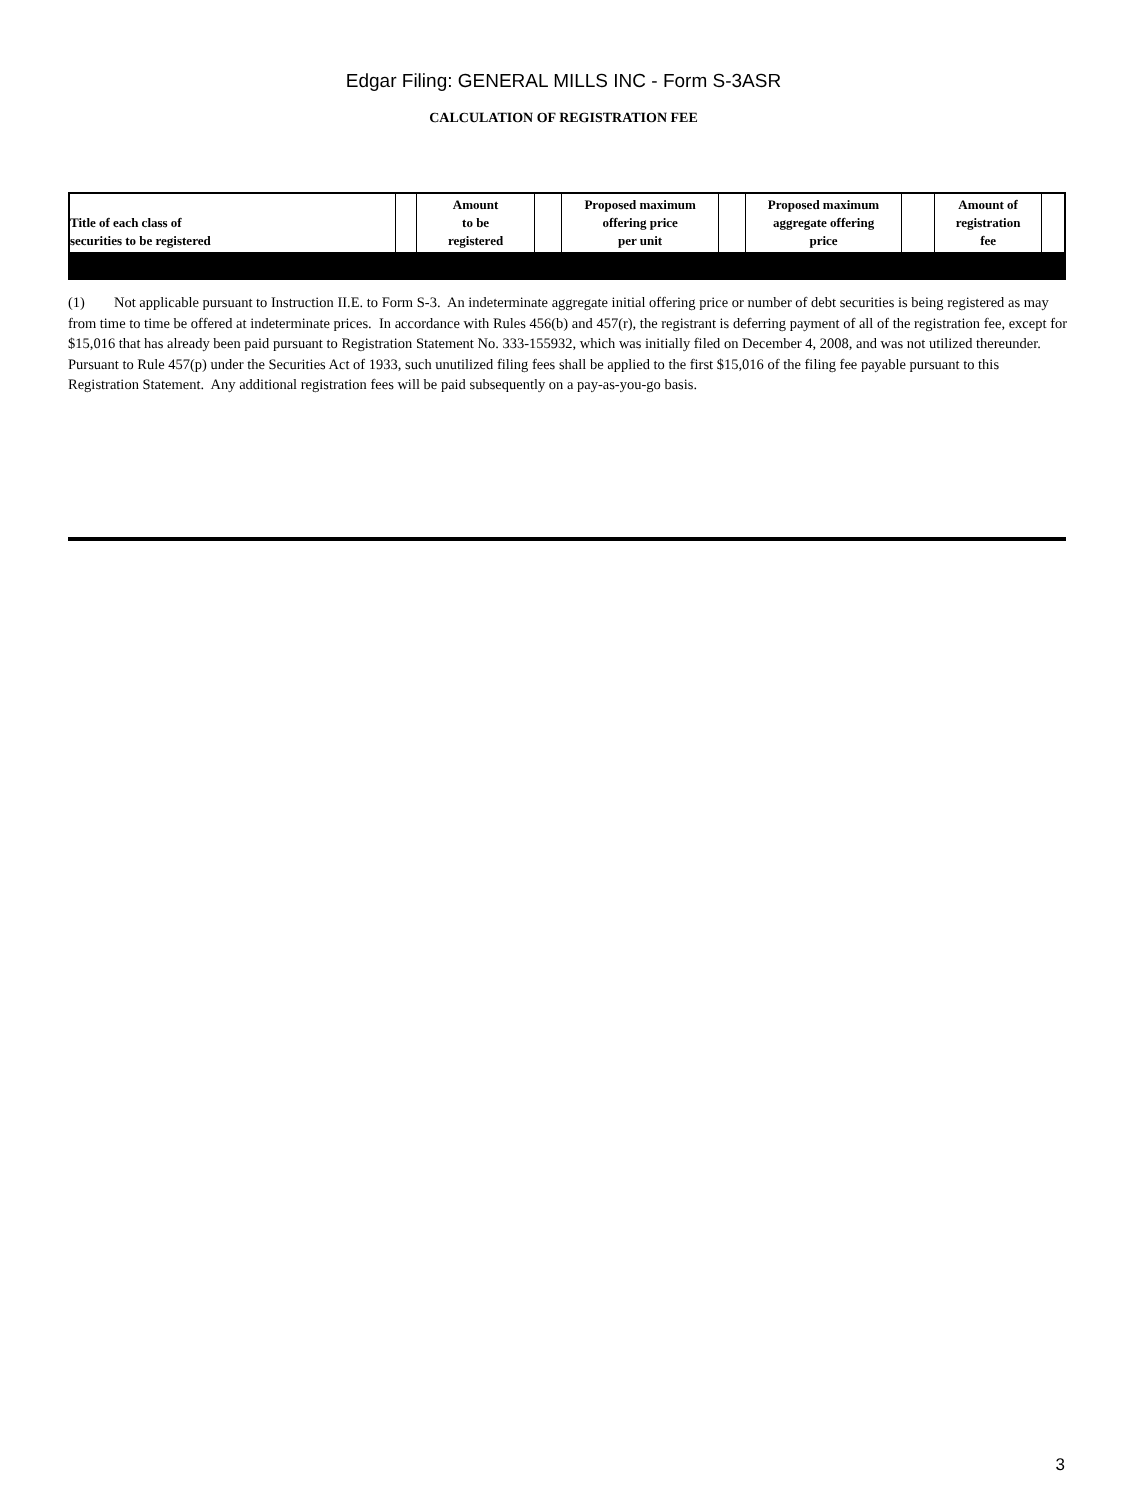Edgar Filing: GENERAL MILLS INC - Form S-3ASR
CALCULATION OF REGISTRATION FEE
| Title of each class of securities to be registered | | Amount to be registered | | Proposed maximum offering price per unit | | Proposed maximum aggregate offering price | | Amount of registration fee | |
| --- | --- | --- | --- | --- | --- | --- | --- | --- | --- |
(1) Not applicable pursuant to Instruction II.E. to Form S-3. An indeterminate aggregate initial offering price or number of debt securities is being registered as may from time to time be offered at indeterminate prices. In accordance with Rules 456(b) and 457(r), the registrant is deferring payment of all of the registration fee, except for $15,016 that has already been paid pursuant to Registration Statement No. 333-155932, which was initially filed on December 4, 2008, and was not utilized thereunder. Pursuant to Rule 457(p) under the Securities Act of 1933, such unutilized filing fees shall be applied to the first $15,016 of the filing fee payable pursuant to this Registration Statement. Any additional registration fees will be paid subsequently on a pay-as-you-go basis.
3